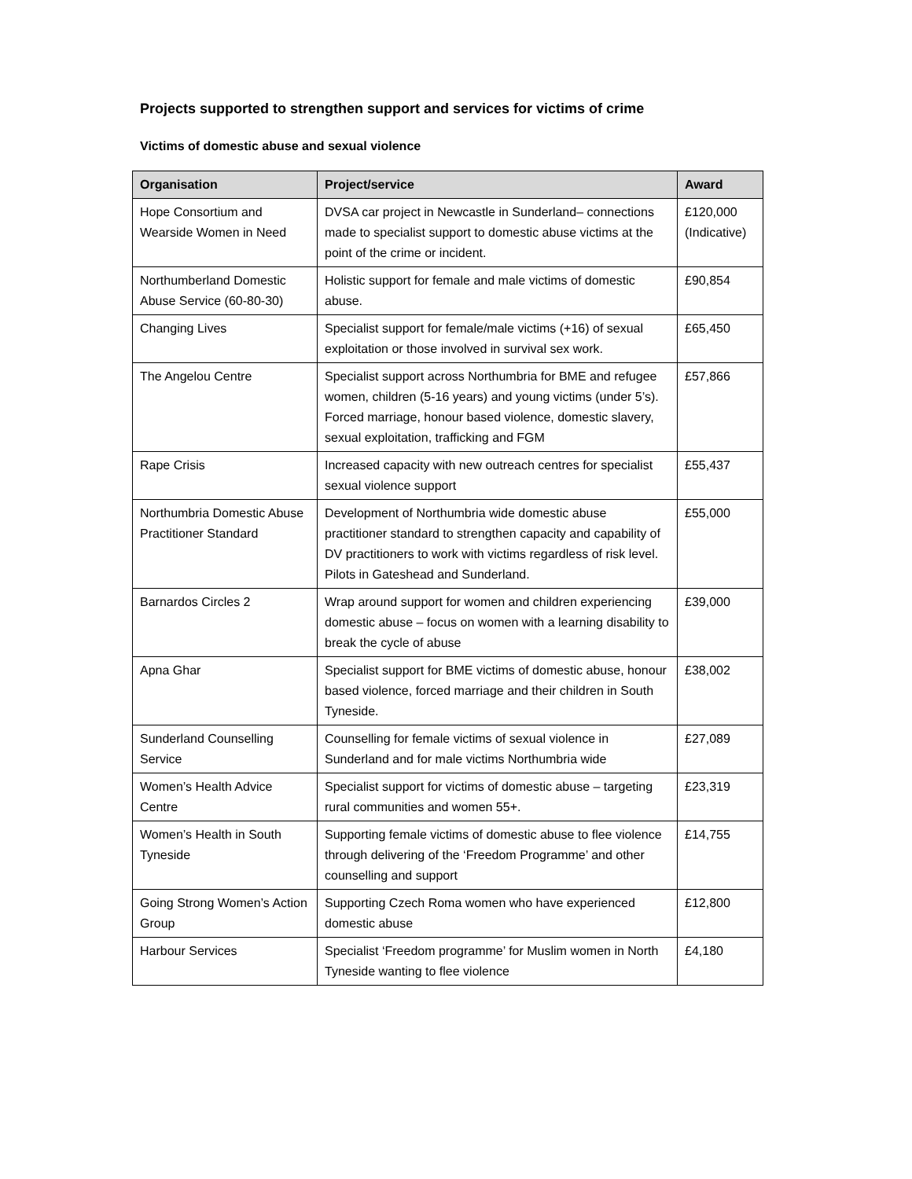Projects supported to strengthen support and services for victims of crime
Victims of domestic abuse and sexual violence
| Organisation | Project/service | Award |
| --- | --- | --- |
| Hope Consortium and Wearside Women in Need | DVSA car project in Newcastle in Sunderland– connections made to specialist support to domestic abuse victims at the point of the crime or incident. | £120,000 (Indicative) |
| Northumberland Domestic Abuse Service (60-80-30) | Holistic support for female and male victims of domestic abuse. | £90,854 |
| Changing Lives | Specialist support for female/male victims (+16) of sexual exploitation or those involved in survival sex work. | £65,450 |
| The Angelou Centre | Specialist support across Northumbria for BME and refugee women, children (5-16 years) and young victims (under 5’s). Forced marriage, honour based violence, domestic slavery, sexual exploitation, trafficking and FGM | £57,866 |
| Rape Crisis | Increased capacity with new outreach centres for specialist sexual violence support | £55,437 |
| Northumbria Domestic Abuse Practitioner Standard | Development of Northumbria wide domestic abuse practitioner standard to strengthen capacity and capability of DV practitioners to work with victims regardless of risk level. Pilots in Gateshead and Sunderland. | £55,000 |
| Barnardos Circles 2 | Wrap around support for women and children experiencing domestic abuse – focus on women with a learning disability to break the cycle of abuse | £39,000 |
| Apna Ghar | Specialist support for BME victims of domestic abuse, honour based violence, forced marriage and their children in South Tyneside. | £38,002 |
| Sunderland Counselling Service | Counselling for female victims of sexual violence in Sunderland and for male victims Northumbria wide | £27,089 |
| Women’s Health Advice Centre | Specialist support for victims of domestic abuse – targeting rural communities and women 55+. | £23,319 |
| Women’s Health in South Tyneside | Supporting female victims of domestic abuse to flee violence through delivering of the ‘Freedom Programme’ and other counselling and support | £14,755 |
| Going Strong Women’s Action Group | Supporting Czech Roma women who have experienced domestic abuse | £12,800 |
| Harbour Services | Specialist ‘Freedom programme’ for Muslim women in North Tyneside wanting to flee violence | £4,180 |